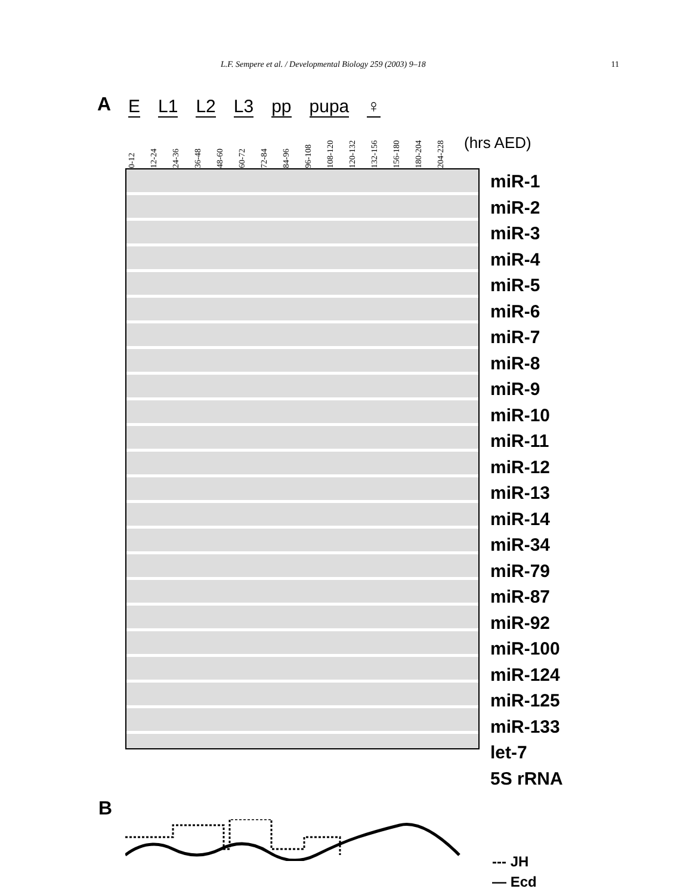L.F. Sempere et al. / Developmental Biology 259 (2003) 9–18 11
A
E L1 L2 L3 pp pupa ♀
0-12 12-24 24-36 36-48 48-60 60-72 72-84 84-96 96-108 108-120 120-132 132-156 156-180 180-204 204-228 (hrs AED)
miR-1
miR-2
miR-3
miR-4
miR-5
miR-6
miR-7
miR-8
miR-9
miR-10
miR-11
miR-12
miR-13
miR-14
miR-34
miR-79
miR-87
miR-92
miR-100
miR-124
miR-125
miR-133
let-7
5S rRNA
B
--- JH
— Ecd